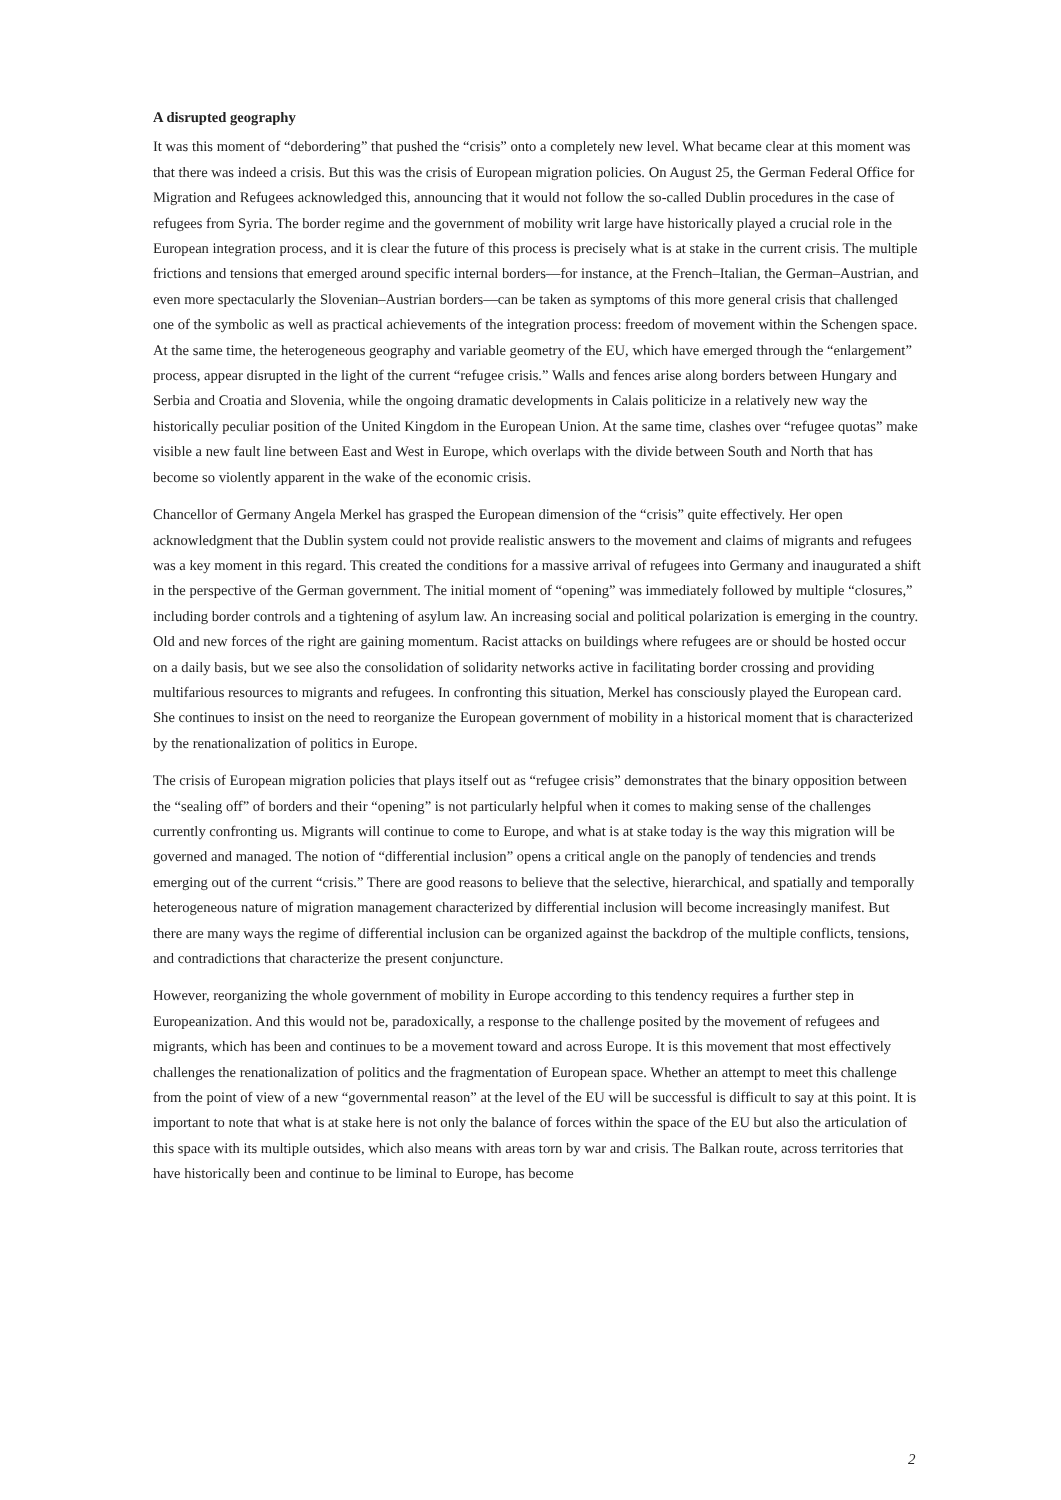A disrupted geography
It was this moment of “debordering” that pushed the “crisis” onto a completely new level. What became clear at this moment was that there was indeed a crisis. But this was the crisis of European migration policies. On August 25, the German Federal Office for Migration and Refugees acknowledged this, announcing that it would not follow the so-called Dublin procedures in the case of refugees from Syria. The border regime and the government of mobility writ large have historically played a crucial role in the European integration process, and it is clear the future of this process is precisely what is at stake in the current crisis. The multiple frictions and tensions that emerged around specific internal borders—for instance, at the French–Italian, the German–Austrian, and even more spectacularly the Slovenian–Austrian borders—can be taken as symptoms of this more general crisis that challenged one of the symbolic as well as practical achievements of the integration process: freedom of movement within the Schengen space. At the same time, the heterogeneous geography and variable geometry of the EU, which have emerged through the “enlargement” process, appear disrupted in the light of the current “refugee crisis.” Walls and fences arise along borders between Hungary and Serbia and Croatia and Slovenia, while the ongoing dramatic developments in Calais politicize in a relatively new way the historically peculiar position of the United Kingdom in the European Union. At the same time, clashes over “refugee quotas” make visible a new fault line between East and West in Europe, which overlaps with the divide between South and North that has become so violently apparent in the wake of the economic crisis.
Chancellor of Germany Angela Merkel has grasped the European dimension of the “crisis” quite effectively. Her open acknowledgment that the Dublin system could not provide realistic answers to the movement and claims of migrants and refugees was a key moment in this regard. This created the conditions for a massive arrival of refugees into Germany and inaugurated a shift in the perspective of the German government. The initial moment of “opening” was immediately followed by multiple “closures,” including border controls and a tightening of asylum law. An increasing social and political polarization is emerging in the country. Old and new forces of the right are gaining momentum. Racist attacks on buildings where refugees are or should be hosted occur on a daily basis, but we see also the consolidation of solidarity networks active in facilitating border crossing and providing multifarious resources to migrants and refugees. In confronting this situation, Merkel has consciously played the European card. She continues to insist on the need to reorganize the European government of mobility in a historical moment that is characterized by the renationalization of politics in Europe.
The crisis of European migration policies that plays itself out as “refugee crisis” demonstrates that the binary opposition between the “sealing off” of borders and their “opening” is not particularly helpful when it comes to making sense of the challenges currently confronting us. Migrants will continue to come to Europe, and what is at stake today is the way this migration will be governed and managed. The notion of “differential inclusion” opens a critical angle on the panoply of tendencies and trends emerging out of the current “crisis.” There are good reasons to believe that the selective, hierarchical, and spatially and temporally heterogeneous nature of migration management characterized by differential inclusion will become increasingly manifest. But there are many ways the regime of differential inclusion can be organized against the backdrop of the multiple conflicts, tensions, and contradictions that characterize the present conjuncture.
However, reorganizing the whole government of mobility in Europe according to this tendency requires a further step in Europeanization. And this would not be, paradoxically, a response to the challenge posited by the movement of refugees and migrants, which has been and continues to be a movement toward and across Europe. It is this movement that most effectively challenges the renationalization of politics and the fragmentation of European space. Whether an attempt to meet this challenge from the point of view of a new “governmental reason” at the level of the EU will be successful is difficult to say at this point. It is important to note that what is at stake here is not only the balance of forces within the space of the EU but also the articulation of this space with its multiple outsides, which also means with areas torn by war and crisis. The Balkan route, across territories that have historically been and continue to be liminal to Europe, has become
2